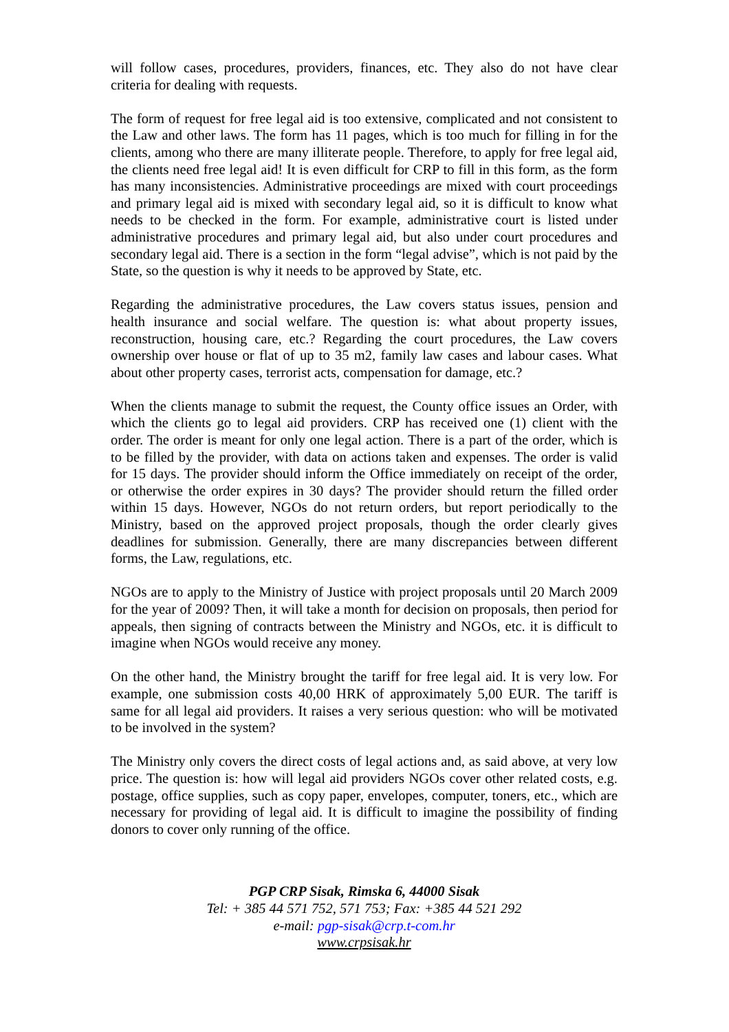will follow cases, procedures, providers, finances, etc. They also do not have clear criteria for dealing with requests.
The form of request for free legal aid is too extensive, complicated and not consistent to the Law and other laws. The form has 11 pages, which is too much for filling in for the clients, among who there are many illiterate people. Therefore, to apply for free legal aid, the clients need free legal aid! It is even difficult for CRP to fill in this form, as the form has many inconsistencies. Administrative proceedings are mixed with court proceedings and primary legal aid is mixed with secondary legal aid, so it is difficult to know what needs to be checked in the form. For example, administrative court is listed under administrative procedures and primary legal aid, but also under court procedures and secondary legal aid. There is a section in the form “legal advise”, which is not paid by the State, so the question is why it needs to be approved by State, etc.
Regarding the administrative procedures, the Law covers status issues, pension and health insurance and social welfare. The question is: what about property issues, reconstruction, housing care, etc.? Regarding the court procedures, the Law covers ownership over house or flat of up to 35 m2, family law cases and labour cases. What about other property cases, terrorist acts, compensation for damage, etc.?
When the clients manage to submit the request, the County office issues an Order, with which the clients go to legal aid providers. CRP has received one (1) client with the order. The order is meant for only one legal action. There is a part of the order, which is to be filled by the provider, with data on actions taken and expenses. The order is valid for 15 days. The provider should inform the Office immediately on receipt of the order, or otherwise the order expires in 30 days? The provider should return the filled order within 15 days. However, NGOs do not return orders, but report periodically to the Ministry, based on the approved project proposals, though the order clearly gives deadlines for submission. Generally, there are many discrepancies between different forms, the Law, regulations, etc.
NGOs are to apply to the Ministry of Justice with project proposals until 20 March 2009 for the year of 2009? Then, it will take a month for decision on proposals, then period for appeals, then signing of contracts between the Ministry and NGOs, etc. it is difficult to imagine when NGOs would receive any money.
On the other hand, the Ministry brought the tariff for free legal aid. It is very low. For example, one submission costs 40,00 HRK of approximately 5,00 EUR. The tariff is same for all legal aid providers. It raises a very serious question: who will be motivated to be involved in the system?
The Ministry only covers the direct costs of legal actions and, as said above, at very low price. The question is: how will legal aid providers NGOs cover other related costs, e.g. postage, office supplies, such as copy paper, envelopes, computer, toners, etc., which are necessary for providing of legal aid. It is difficult to imagine the possibility of finding donors to cover only running of the office.
PGP CRP Sisak, Rimska 6, 44000 Sisak
Tel: + 385 44 571 752, 571 753; Fax: +385 44 521 292
e-mail: pgp-sisak@crp.t-com.hr
www.crpsisak.hr